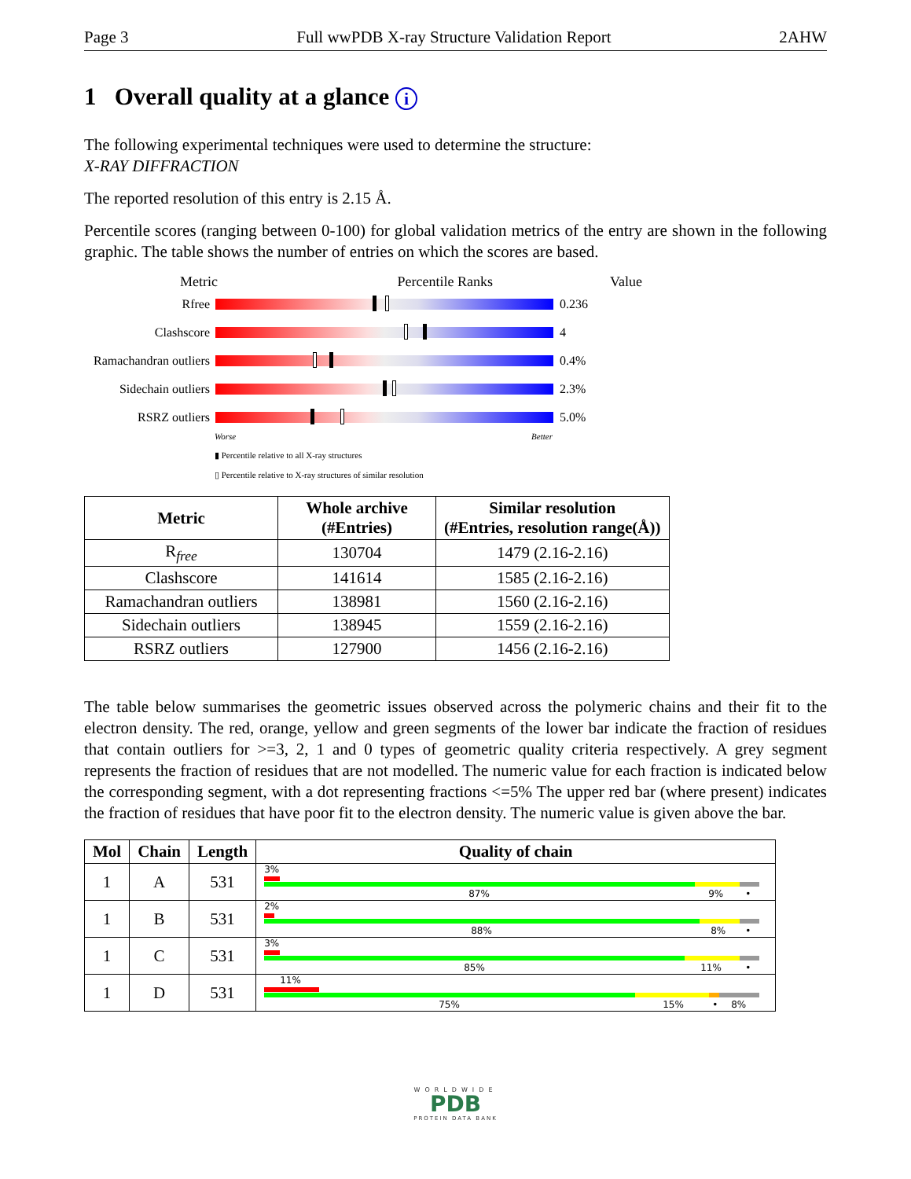Page 3 Full wwPDB X-ray Structure Validation Report 2AHW
1 Overall quality at a glance i
The following experimental techniques were used to determine the structure:
X-RAY DIFFRACTION
The reported resolution of this entry is 2.15 Å.
Percentile scores (ranging between 0-100) for global validation metrics of the entry are shown in the following graphic. The table shows the number of entries on which the scores are based.
Metric Percentile Ranks Value
Rfree 0.236
Clashscore 4
Ramachandran outliers
0.4%
Sidechain outliers
2.3%
RSRZ outliers 5.0%
Worse Better
▮ Percentile relative to all X-ray structures
▯ Percentile relative to X-ray structures of similar resolution
| Metric | Whole archive (#Entries) | Similar resolution (#Entries, resolution range(Å)) |
| --- | --- | --- |
| R<sub>free</sub> | 130704 | 1479 (2.16-2.16) |
| Clashscore | 141614 | 1585 (2.16-2.16) |
| Ramachandran outliers | 138981 | 1560 (2.16-2.16) |
| Sidechain outliers | 138945 | 1559 (2.16-2.16) |
| RSRZ outliers | 127900 | 1456 (2.16-2.16) |
The table below summarises the geometric issues observed across the polymeric chains and their fit to the electron density. The red, orange, yellow and green segments of the lower bar indicate the fraction of residues that contain outliers for >=3, 2, 1 and 0 types of geometric quality criteria respectively. A grey segment represents the fraction of residues that are not modelled. The numeric value for each fraction is indicated below the corresponding segment, with a dot representing fractions <=5% The upper red bar (where present) indicates the fraction of residues that have poor fit to the electron density. The numeric value is given above the bar.
| Mol | Chain | Length | Quality of chain |
| --- | --- | --- | --- |
| 1 | A | 531 | 3% 87% 9% • |
| 1 | B | 531 | 2% 88% 8% • |
| 1 | C | 531 | 3% 85% 11% • |
| 1 | D | 531 | 11% 75% 15% • 8% |
WORLDWIDE
PDB
PROTEIN DATA BANK